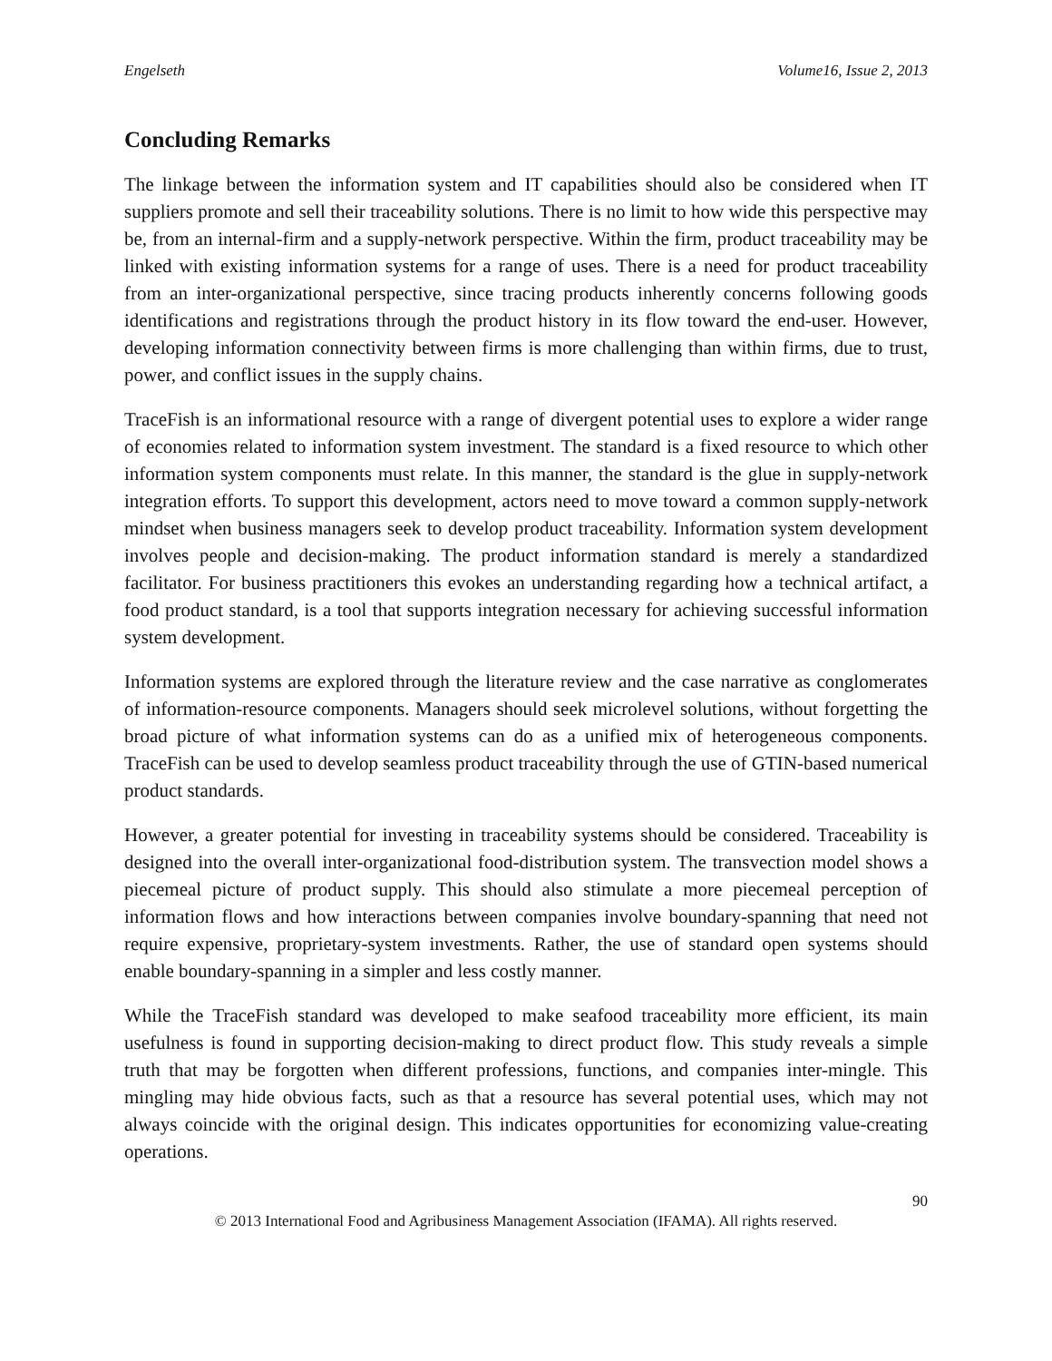Engelseth Volume16, Issue 2, 2013
Concluding Remarks
The linkage between the information system and IT capabilities should also be considered when IT suppliers promote and sell their traceability solutions. There is no limit to how wide this perspective may be, from an internal-firm and a supply-network perspective. Within the firm, product traceability may be linked with existing information systems for a range of uses. There is a need for product traceability from an inter-organizational perspective, since tracing products inherently concerns following goods identifications and registrations through the product history in its flow toward the end-user. However, developing information connectivity between firms is more challenging than within firms, due to trust, power, and conflict issues in the supply chains.
TraceFish is an informational resource with a range of divergent potential uses to explore a wider range of economies related to information system investment. The standard is a fixed resource to which other information system components must relate. In this manner, the standard is the glue in supply-network integration efforts. To support this development, actors need to move toward a common supply-network mindset when business managers seek to develop product traceability. Information system development involves people and decision-making. The product information standard is merely a standardized facilitator. For business practitioners this evokes an understanding regarding how a technical artifact, a food product standard, is a tool that supports integration necessary for achieving successful information system development.
Information systems are explored through the literature review and the case narrative as conglomerates of information-resource components. Managers should seek microlevel solutions, without forgetting the broad picture of what information systems can do as a unified mix of heterogeneous components. TraceFish can be used to develop seamless product traceability through the use of GTIN-based numerical product standards.
However, a greater potential for investing in traceability systems should be considered. Traceability is designed into the overall inter-organizational food-distribution system. The transvection model shows a piecemeal picture of product supply. This should also stimulate a more piecemeal perception of information flows and how interactions between companies involve boundary-spanning that need not require expensive, proprietary-system investments. Rather, the use of standard open systems should enable boundary-spanning in a simpler and less costly manner.
While the TraceFish standard was developed to make seafood traceability more efficient, its main usefulness is found in supporting decision-making to direct product flow. This study reveals a simple truth that may be forgotten when different professions, functions, and companies inter-mingle. This mingling may hide obvious facts, such as that a resource has several potential uses, which may not always coincide with the original design. This indicates opportunities for economizing value-creating operations.
90
© 2013 International Food and Agribusiness Management Association (IFAMA). All rights reserved.